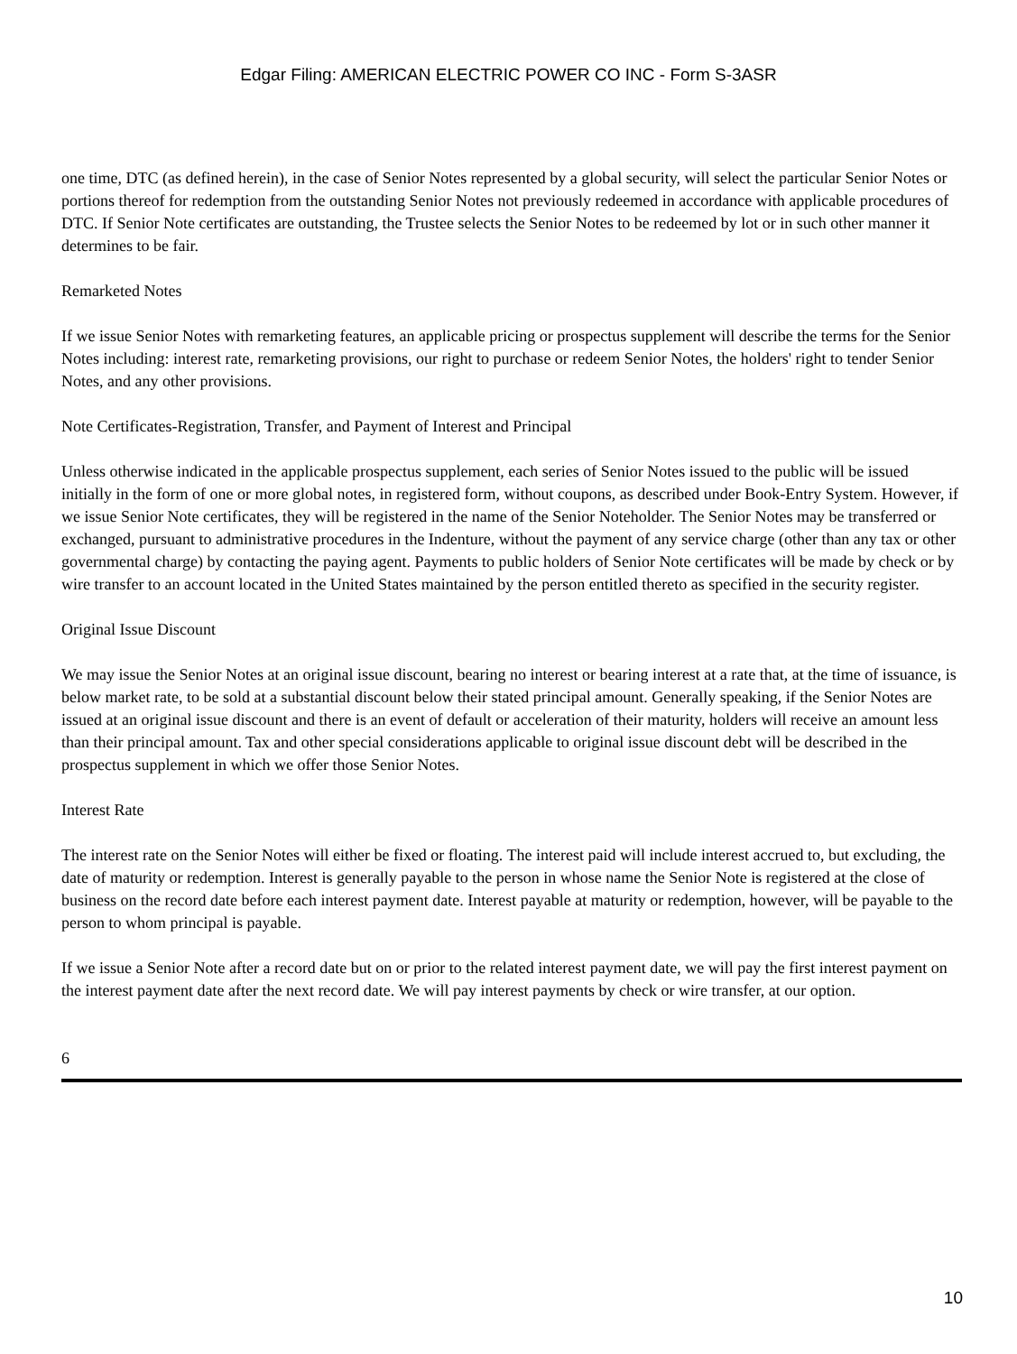Edgar Filing: AMERICAN ELECTRIC POWER CO INC - Form S-3ASR
one time, DTC (as defined herein), in the case of Senior Notes represented by a global security, will select the particular Senior Notes or portions thereof for redemption from the outstanding Senior Notes not previously redeemed in accordance with applicable procedures of DTC. If Senior Note certificates are outstanding, the Trustee selects the Senior Notes to be redeemed by lot or in such other manner it determines to be fair.
Remarketed Notes
If we issue Senior Notes with remarketing features, an applicable pricing or prospectus supplement will describe the terms for the Senior Notes including: interest rate, remarketing provisions, our right to purchase or redeem Senior Notes, the holders' right to tender Senior Notes, and any other provisions.
Note Certificates-Registration, Transfer, and Payment of Interest and Principal
Unless otherwise indicated in the applicable prospectus supplement, each series of Senior Notes issued to the public will be issued initially in the form of one or more global notes, in registered form, without coupons, as described under Book-Entry System. However, if we issue Senior Note certificates, they will be registered in the name of the Senior Noteholder. The Senior Notes may be transferred or exchanged, pursuant to administrative procedures in the Indenture, without the payment of any service charge (other than any tax or other governmental charge) by contacting the paying agent. Payments to public holders of Senior Note certificates will be made by check or by wire transfer to an account located in the United States maintained by the person entitled thereto as specified in the security register.
Original Issue Discount
We may issue the Senior Notes at an original issue discount, bearing no interest or bearing interest at a rate that, at the time of issuance, is below market rate, to be sold at a substantial discount below their stated principal amount. Generally speaking, if the Senior Notes are issued at an original issue discount and there is an event of default or acceleration of their maturity, holders will receive an amount less than their principal amount. Tax and other special considerations applicable to original issue discount debt will be described in the prospectus supplement in which we offer those Senior Notes.
Interest Rate
The interest rate on the Senior Notes will either be fixed or floating. The interest paid will include interest accrued to, but excluding, the date of maturity or redemption. Interest is generally payable to the person in whose name the Senior Note is registered at the close of business on the record date before each interest payment date. Interest payable at maturity or redemption, however, will be payable to the person to whom principal is payable.
If we issue a Senior Note after a record date but on or prior to the related interest payment date, we will pay the first interest payment on the interest payment date after the next record date. We will pay interest payments by check or wire transfer, at our option.
6
10